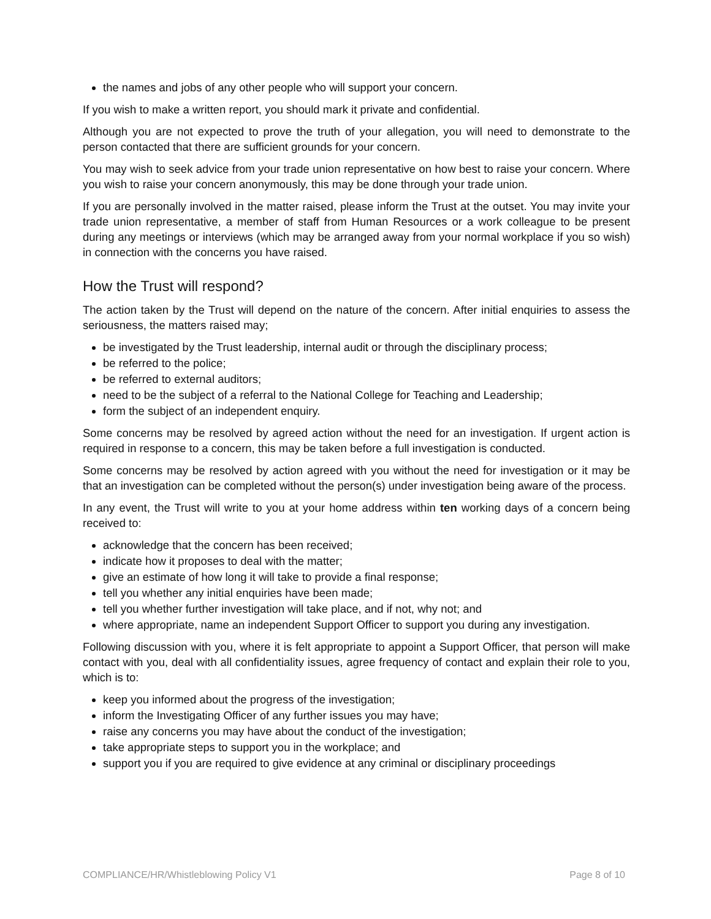the names and jobs of any other people who will support your concern.
If you wish to make a written report, you should mark it private and confidential.
Although you are not expected to prove the truth of your allegation, you will need to demonstrate to the person contacted that there are sufficient grounds for your concern.
You may wish to seek advice from your trade union representative on how best to raise your concern. Where you wish to raise your concern anonymously, this may be done through your trade union.
If you are personally involved in the matter raised, please inform the Trust at the outset. You may invite your trade union representative, a member of staff from Human Resources or a work colleague to be present during any meetings or interviews (which may be arranged away from your normal workplace if you so wish) in connection with the concerns you have raised.
How the Trust will respond?
The action taken by the Trust will depend on the nature of the concern. After initial enquiries to assess the seriousness, the matters raised may;
be investigated by the Trust leadership, internal audit or through the disciplinary process;
be referred to the police;
be referred to external auditors;
need to be the subject of a referral to the National College for Teaching and Leadership;
form the subject of an independent enquiry.
Some concerns may be resolved by agreed action without the need for an investigation. If urgent action is required in response to a concern, this may be taken before a full investigation is conducted.
Some concerns may be resolved by action agreed with you without the need for investigation or it may be that an investigation can be completed without the person(s) under investigation being aware of the process.
In any event, the Trust will write to you at your home address within ten working days of a concern being received to:
acknowledge that the concern has been received;
indicate how it proposes to deal with the matter;
give an estimate of how long it will take to provide a final response;
tell you whether any initial enquiries have been made;
tell you whether further investigation will take place, and if not, why not; and
where appropriate, name an independent Support Officer to support you during any investigation.
Following discussion with you, where it is felt appropriate to appoint a Support Officer, that person will make contact with you, deal with all confidentiality issues, agree frequency of contact and explain their role to you, which is to:
keep you informed about the progress of the investigation;
inform the Investigating Officer of any further issues you may have;
raise any concerns you may have about the conduct of the investigation;
take appropriate steps to support you in the workplace; and
support you if you are required to give evidence at any criminal or disciplinary proceedings
COMPLIANCE/HR/Whistleblowing Policy V1 Page 8 of 10